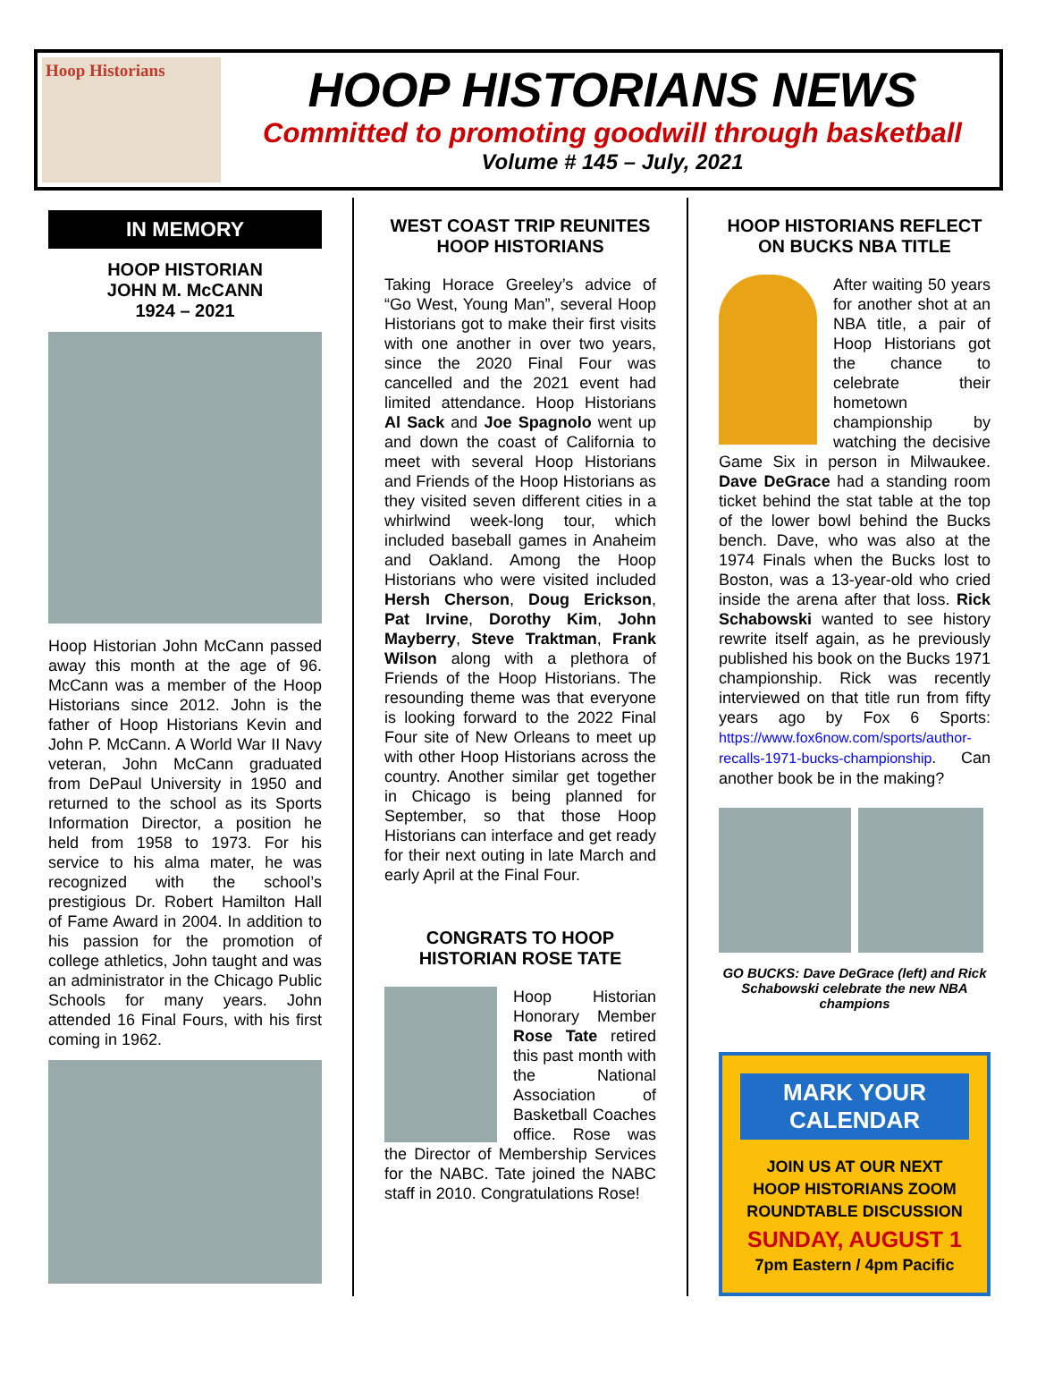Hoop Historians
HOOP HISTORIANS NEWS
Committed to promoting goodwill through basketball
Volume # 145 – July, 2021
IN MEMORY
HOOP HISTORIAN
JOHN M. McCANN
1924 – 2021
Hoop Historian John McCann passed away this month at the age of 96. McCann was a member of the Hoop Historians since 2012. John is the father of Hoop Historians Kevin and John P. McCann. A World War II Navy veteran, John McCann graduated from DePaul University in 1950 and returned to the school as its Sports Information Director, a position he held from 1958 to 1973. For his service to his alma mater, he was recognized with the school’s prestigious Dr. Robert Hamilton Hall of Fame Award in 2004. In addition to his passion for the promotion of college athletics, John taught and was an administrator in the Chicago Public Schools for many years. John attended 16 Final Fours, with his first coming in 1962.
WEST COAST TRIP REUNITES HOOP HISTORIANS
Taking Horace Greeley’s advice of “Go West, Young Man”, several Hoop Historians got to make their first visits with one another in over two years, since the 2020 Final Four was cancelled and the 2021 event had limited attendance. Hoop Historians Al Sack and Joe Spagnolo went up and down the coast of California to meet with several Hoop Historians and Friends of the Hoop Historians as they visited seven different cities in a whirlwind week-long tour, which included baseball games in Anaheim and Oakland. Among the Hoop Historians who were visited included Hersh Cherson, Doug Erickson, Pat Irvine, Dorothy Kim, John Mayberry, Steve Traktman, Frank Wilson along with a plethora of Friends of the Hoop Historians. The resounding theme was that everyone is looking forward to the 2022 Final Four site of New Orleans to meet up with other Hoop Historians across the country. Another similar get together in Chicago is being planned for September, so that those Hoop Historians can interface and get ready for their next outing in late March and early April at the Final Four.
CONGRATS TO HOOP HISTORIAN ROSE TATE
Hoop Historian Honorary Member Rose Tate retired this past month with the National Association of Basketball Coaches office. Rose was the Director of Membership Services for the NABC. Tate joined the NABC staff in 2010. Congratulations Rose!
HOOP HISTORIANS REFLECT ON BUCKS NBA TITLE
After waiting 50 years for another shot at an NBA title, a pair of Hoop Historians got the chance to celebrate their hometown championship by watching the decisive Game Six in person in Milwaukee. Dave DeGrace had a standing room ticket behind the stat table at the top of the lower bowl behind the Bucks bench. Dave, who was also at the 1974 Finals when the Bucks lost to Boston, was a 13-year-old who cried inside the arena after that loss. Rick Schabowski wanted to see history rewrite itself again, as he previously published his book on the Bucks 1971 championship. Rick was recently interviewed on that title run from fifty years ago by Fox 6 Sports: https://www.fox6now.com/sports/author-recalls-1971-bucks-championship. Can another book be in the making?
GO BUCKS: Dave DeGrace (left) and Rick Schabowski celebrate the new NBA champions
MARK YOUR CALENDAR
JOIN US AT OUR NEXT
HOOP HISTORIANS ZOOM
ROUNDTABLE DISCUSSION
SUNDAY, AUGUST 1
7pm Eastern / 4pm Pacific